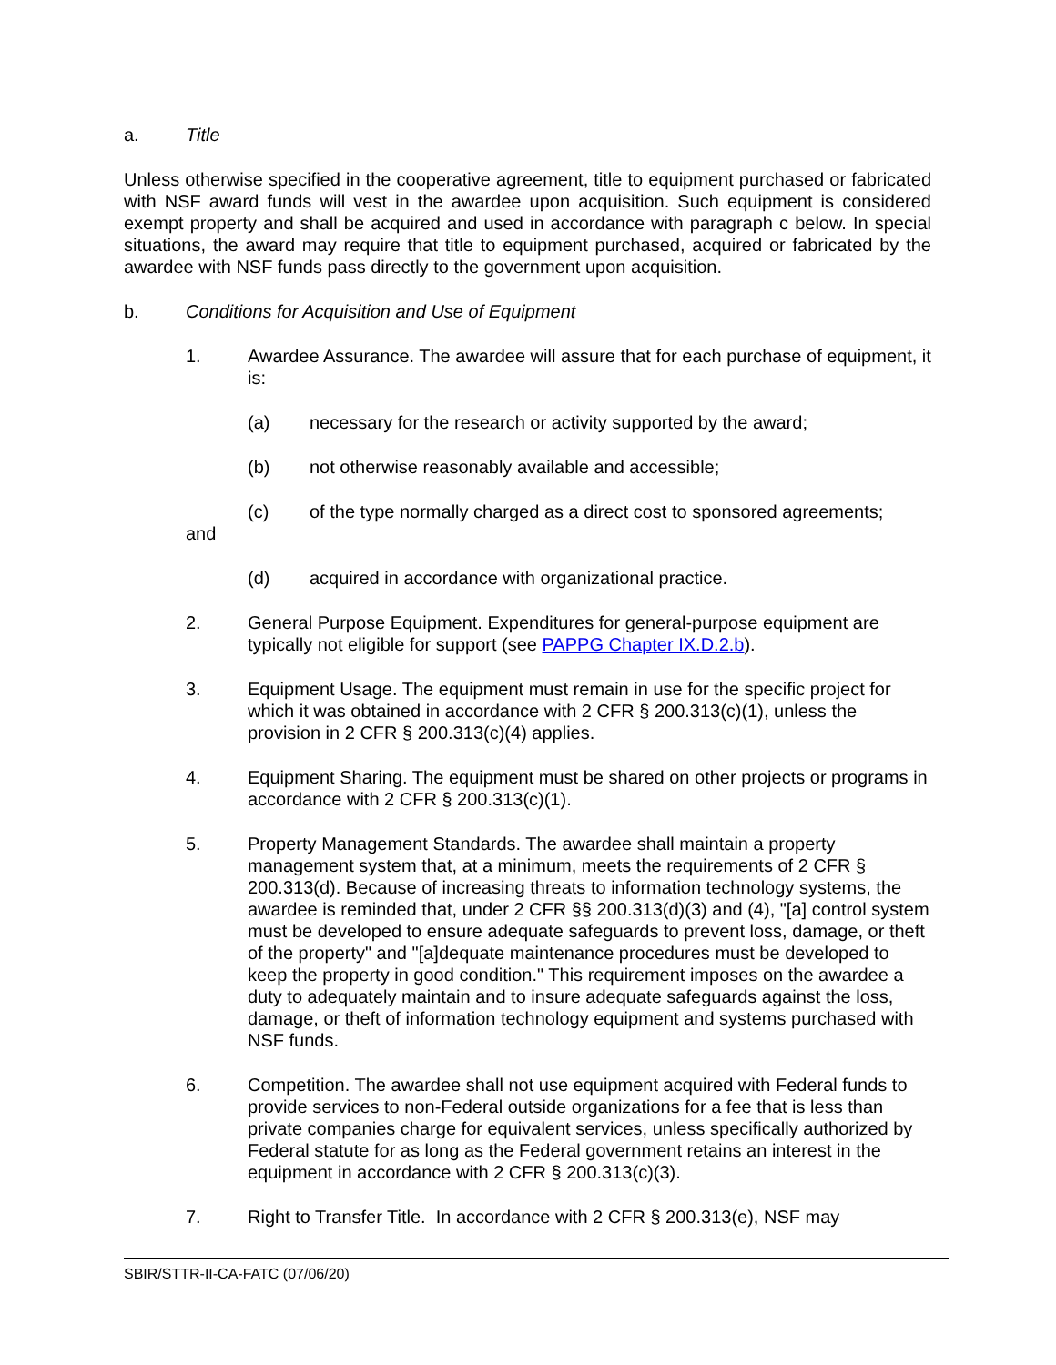a. Title
Unless otherwise specified in the cooperative agreement, title to equipment purchased or fabricated with NSF award funds will vest in the awardee upon acquisition. Such equipment is considered exempt property and shall be acquired and used in accordance with paragraph c below. In special situations, the award may require that title to equipment purchased, acquired or fabricated by the awardee with NSF funds pass directly to the government upon acquisition.
b. Conditions for Acquisition and Use of Equipment
1. Awardee Assurance. The awardee will assure that for each purchase of equipment, it is:
(a) necessary for the research or activity supported by the award;
(b) not otherwise reasonably available and accessible;
(c) of the type normally charged as a direct cost to sponsored agreements;
and
(d) acquired in accordance with organizational practice.
2. General Purpose Equipment. Expenditures for general-purpose equipment are typically not eligible for support (see PAPPG Chapter IX.D.2.b).
3. Equipment Usage. The equipment must remain in use for the specific project for which it was obtained in accordance with 2 CFR § 200.313(c)(1), unless the provision in 2 CFR § 200.313(c)(4) applies.
4. Equipment Sharing. The equipment must be shared on other projects or programs in accordance with 2 CFR § 200.313(c)(1).
5. Property Management Standards. The awardee shall maintain a property management system that, at a minimum, meets the requirements of 2 CFR § 200.313(d). Because of increasing threats to information technology systems, the awardee is reminded that, under 2 CFR §§ 200.313(d)(3) and (4), "[a] control system must be developed to ensure adequate safeguards to prevent loss, damage, or theft of the property" and "[a]dequate maintenance procedures must be developed to keep the property in good condition." This requirement imposes on the awardee a duty to adequately maintain and to insure adequate safeguards against the loss, damage, or theft of information technology equipment and systems purchased with NSF funds.
6. Competition. The awardee shall not use equipment acquired with Federal funds to provide services to non-Federal outside organizations for a fee that is less than private companies charge for equivalent services, unless specifically authorized by Federal statute for as long as the Federal government retains an interest in the equipment in accordance with 2 CFR § 200.313(c)(3).
7. Right to Transfer Title. In accordance with 2 CFR § 200.313(e), NSF may
SBIR/STTR-II-CA-FATC (07/06/20)